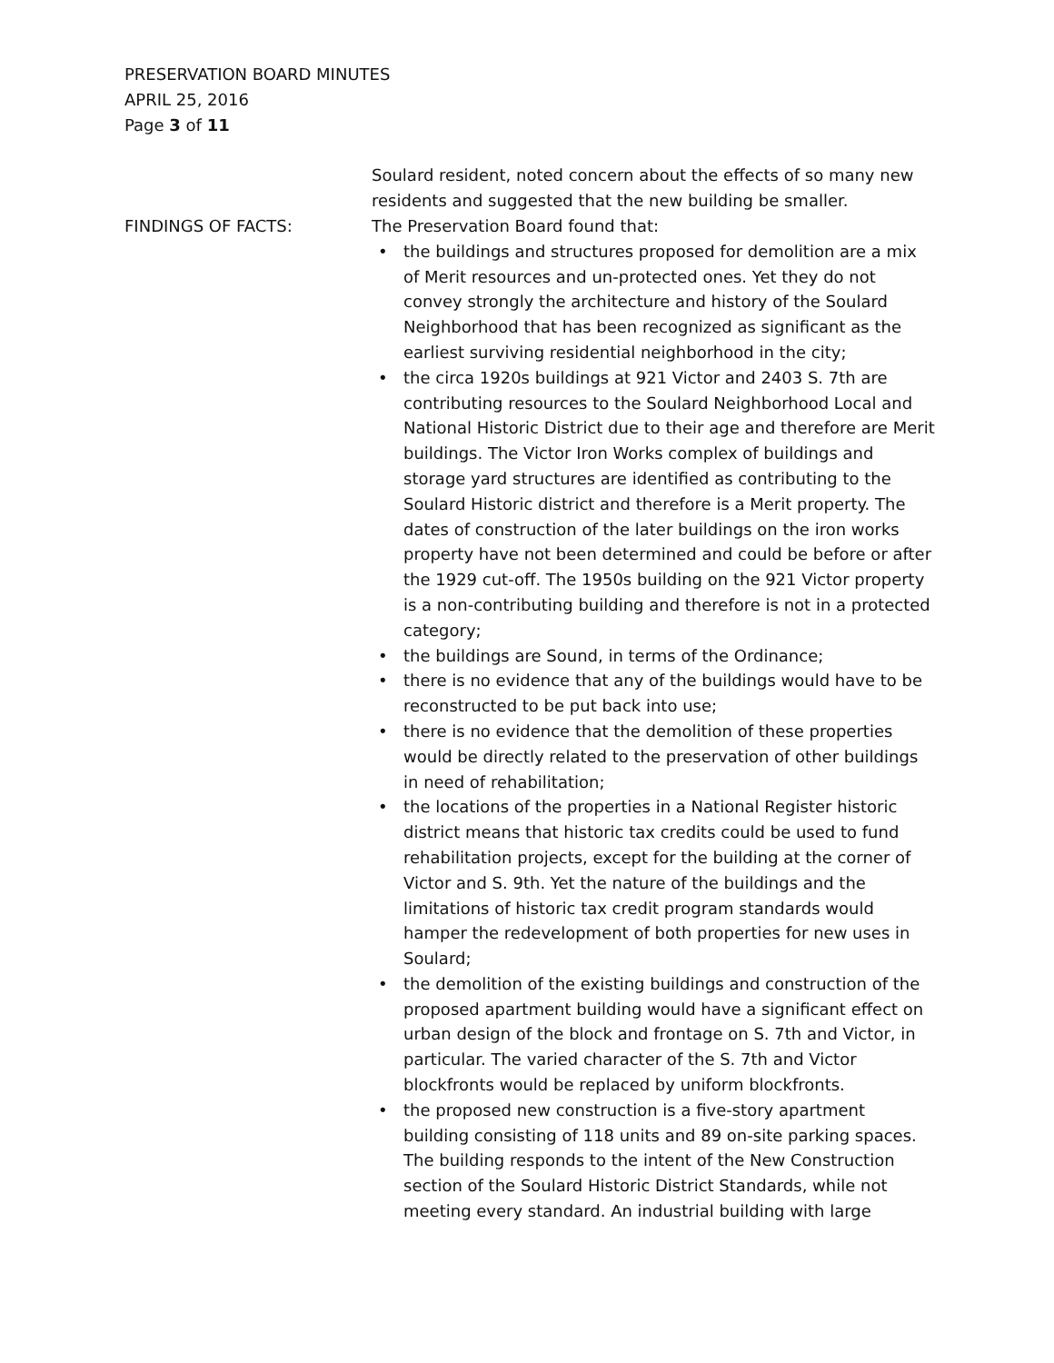PRESERVATION BOARD MINUTES
APRIL 25, 2016
Page 3 of 11
Soulard resident, noted concern about the effects of so many new residents and suggested that the new building be smaller.
FINDINGS OF FACTS: The Preservation Board found that:
• the buildings and structures proposed for demolition are a mix of Merit resources and un-protected ones. Yet they do not convey strongly the architecture and history of the Soulard Neighborhood that has been recognized as significant as the earliest surviving residential neighborhood in the city;
• the circa 1920s buildings at 921 Victor and 2403 S. 7th are contributing resources to the Soulard Neighborhood Local and National Historic District due to their age and therefore are Merit buildings. The Victor Iron Works complex of buildings and storage yard structures are identified as contributing to the Soulard Historic district and therefore is a Merit property. The dates of construction of the later buildings on the iron works property have not been determined and could be before or after the 1929 cut-off. The 1950s building on the 921 Victor property is a non-contributing building and therefore is not in a protected category;
• the buildings are Sound, in terms of the Ordinance;
• there is no evidence that any of the buildings would have to be reconstructed to be put back into use;
• there is no evidence that the demolition of these properties would be directly related to the preservation of other buildings in need of rehabilitation;
• the locations of the properties in a National Register historic district means that historic tax credits could be used to fund rehabilitation projects, except for the building at the corner of Victor and S. 9th. Yet the nature of the buildings and the limitations of historic tax credit program standards would hamper the redevelopment of both properties for new uses in Soulard;
• the demolition of the existing buildings and construction of the proposed apartment building would have a significant effect on urban design of the block and frontage on S. 7th and Victor, in particular. The varied character of the S. 7th and Victor blockfronts would be replaced by uniform blockfronts.
• the proposed new construction is a five-story apartment building consisting of 118 units and 89 on-site parking spaces. The building responds to the intent of the New Construction section of the Soulard Historic District Standards, while not meeting every standard. An industrial building with large